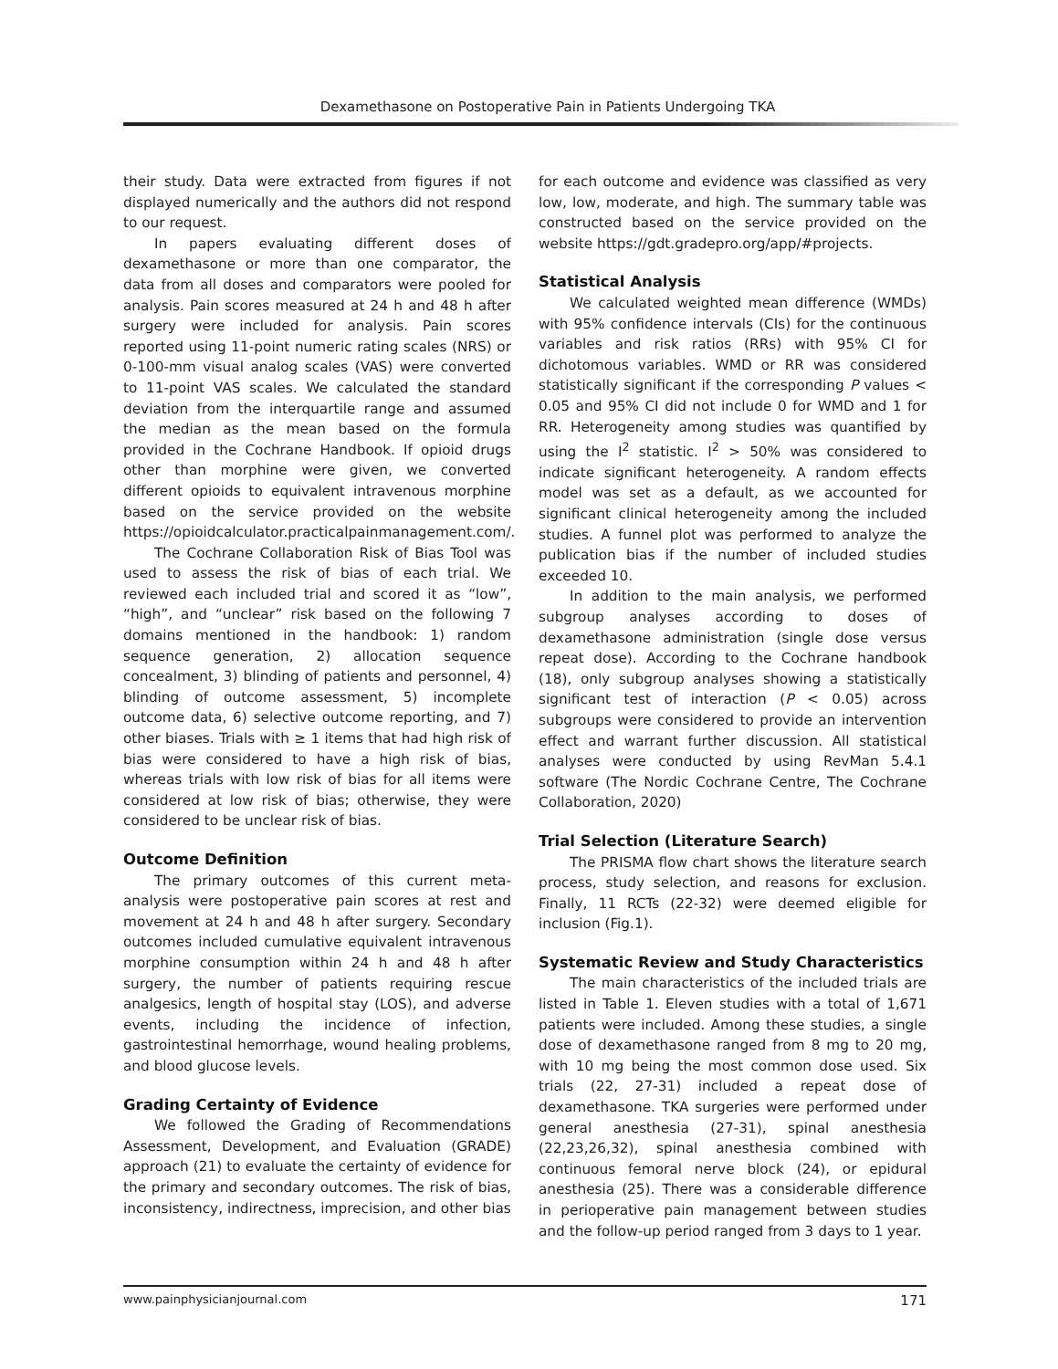Dexamethasone on Postoperative Pain in Patients Undergoing TKA
their study. Data were extracted from figures if not displayed numerically and the authors did not respond to our request.
In papers evaluating different doses of dexamethasone or more than one comparator, the data from all doses and comparators were pooled for analysis. Pain scores measured at 24 h and 48 h after surgery were included for analysis. Pain scores reported using 11-point numeric rating scales (NRS) or 0-100-mm visual analog scales (VAS) were converted to 11-point VAS scales. We calculated the standard deviation from the interquartile range and assumed the median as the mean based on the formula provided in the Cochrane Handbook. If opioid drugs other than morphine were given, we converted different opioids to equivalent intravenous morphine based on the service provided on the website https://opioidcalculator.practicalpainmanagement.com/.
The Cochrane Collaboration Risk of Bias Tool was used to assess the risk of bias of each trial. We reviewed each included trial and scored it as “low”, “high”, and “unclear” risk based on the following 7 domains mentioned in the handbook: 1) random sequence generation, 2) allocation sequence concealment, 3) blinding of patients and personnel, 4) blinding of outcome assessment, 5) incomplete outcome data, 6) selective outcome reporting, and 7) other biases. Trials with ≥ 1 items that had high risk of bias were considered to have a high risk of bias, whereas trials with low risk of bias for all items were considered at low risk of bias; otherwise, they were considered to be unclear risk of bias.
Outcome Definition
The primary outcomes of this current meta-analysis were postoperative pain scores at rest and movement at 24 h and 48 h after surgery. Secondary outcomes included cumulative equivalent intravenous morphine consumption within 24 h and 48 h after surgery, the number of patients requiring rescue analgesics, length of hospital stay (LOS), and adverse events, including the incidence of infection, gastrointestinal hemorrhage, wound healing problems, and blood glucose levels.
Grading Certainty of Evidence
We followed the Grading of Recommendations Assessment, Development, and Evaluation (GRADE) approach (21) to evaluate the certainty of evidence for the primary and secondary outcomes. The risk of bias, inconsistency, indirectness, imprecision, and other bias
for each outcome and evidence was classified as very low, low, moderate, and high. The summary table was constructed based on the service provided on the website https://gdt.gradepro.org/app/#projects.
Statistical Analysis
We calculated weighted mean difference (WMDs) with 95% confidence intervals (CIs) for the continuous variables and risk ratios (RRs) with 95% CI for dichotomous variables. WMD or RR was considered statistically significant if the corresponding P values < 0.05 and 95% CI did not include 0 for WMD and 1 for RR. Heterogeneity among studies was quantified by using the I<sup>2</sup> statistic. I<sup>2</sup> > 50% was considered to indicate significant heterogeneity. A random effects model was set as a default, as we accounted for significant clinical heterogeneity among the included studies. A funnel plot was performed to analyze the publication bias if the number of included studies exceeded 10.
In addition to the main analysis, we performed subgroup analyses according to doses of dexamethasone administration (single dose versus repeat dose). According to the Cochrane handbook (18), only subgroup analyses showing a statistically significant test of interaction (P < 0.05) across subgroups were considered to provide an intervention effect and warrant further discussion. All statistical analyses were conducted by using RevMan 5.4.1 software (The Nordic Cochrane Centre, The Cochrane Collaboration, 2020)
Trial Selection (Literature Search)
The PRISMA flow chart shows the literature search process, study selection, and reasons for exclusion. Finally, 11 RCTs (22-32) were deemed eligible for inclusion (Fig.1).
Systematic Review and Study Characteristics
The main characteristics of the included trials are listed in Table 1. Eleven studies with a total of 1,671 patients were included. Among these studies, a single dose of dexamethasone ranged from 8 mg to 20 mg, with 10 mg being the most common dose used. Six trials (22, 27-31) included a repeat dose of dexamethasone. TKA surgeries were performed under general anesthesia (27-31), spinal anesthesia (22,23,26,32), spinal anesthesia combined with continuous femoral nerve block (24), or epidural anesthesia (25). There was a considerable difference in perioperative pain management between studies and the follow-up period ranged from 3 days to 1 year.
www.painphysicianjournal.com 171